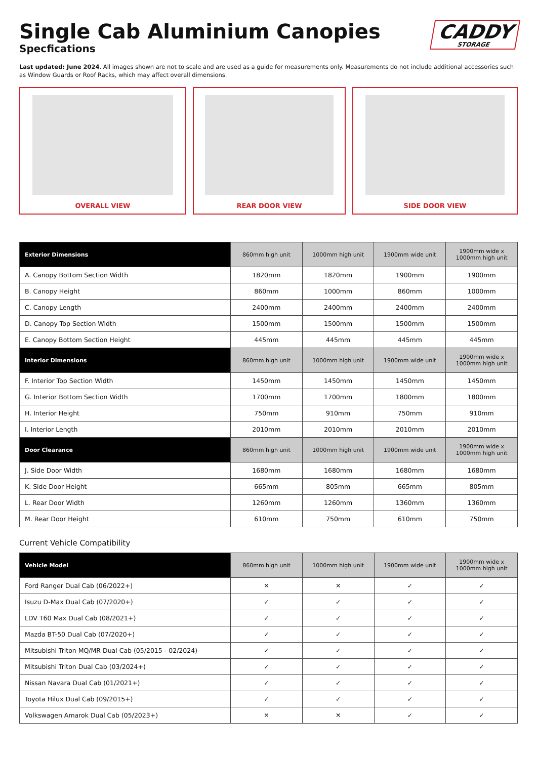Single Cab Aluminium Canopies
Specfications
CADDY
STORAGE
Last updated: June 2024. All images shown are not to scale and are used as a guide for measurements only. Measurements do not include additional accessories such as Window Guards or Roof Racks, which may affect overall dimensions.
OVERALL VIEW REAR DOOR VIEW SIDE DOOR VIEW
| Exterior Dimensions | 860mm high unit | 1000mm high unit | 1900mm wide unit | 1900mm wide x 1000mm high unit |
| --- | --- | --- | --- | --- |
| A. Canopy Bottom Section Width | 1820mm | 1820mm | 1900mm | 1900mm |
| B. Canopy Height | 860mm | 1000mm | 860mm | 1000mm |
| C. Canopy Length | 2400mm | 2400mm | 2400mm | 2400mm |
| D. Canopy Top Section Width | 1500mm | 1500mm | 1500mm | 1500mm |
| E. Canopy Bottom Section Height | 445mm | 445mm | 445mm | 445mm |
| Interior Dimensions | 860mm high unit | 1000mm high unit | 1900mm wide unit | 1900mm wide x 1000mm high unit |
| F. Interior Top Section Width | 1450mm | 1450mm | 1450mm | 1450mm |
| G. Interior Bottom Section Width | 1700mm | 1700mm | 1800mm | 1800mm |
| H. Interior Height | 750mm | 910mm | 750mm | 910mm |
| I. Interior Length | 2010mm | 2010mm | 2010mm | 2010mm |
| Door Clearance | 860mm high unit | 1000mm high unit | 1900mm wide unit | 1900mm wide x 1000mm high unit |
| J. Side Door Width | 1680mm | 1680mm | 1680mm | 1680mm |
| K. Side Door Height | 665mm | 805mm | 665mm | 805mm |
| L. Rear Door Width | 1260mm | 1260mm | 1360mm | 1360mm |
| M. Rear Door Height | 610mm | 750mm | 610mm | 750mm |
Current Vehicle Compatibility
| Vehicle Model | 860mm high unit | 1000mm high unit | 1900mm wide unit | 1900mm wide x 1000mm high unit |
| --- | --- | --- | --- | --- |
| Ford Ranger Dual Cab (06/2022+) | ✕ | ✕ | ✓ | ✓ |
| Isuzu D-Max Dual Cab (07/2020+) | ✓ | ✓ | ✓ | ✓ |
| LDV T60 Max Dual Cab (08/2021+) | ✓ | ✓ | ✓ | ✓ |
| Mazda BT-50 Dual Cab (07/2020+) | ✓ | ✓ | ✓ | ✓ |
| Mitsubishi Triton MQ/MR Dual Cab (05/2015 - 02/2024) | ✓ | ✓ | ✓ | ✓ |
| Mitsubishi Triton Dual Cab (03/2024+) | ✓ | ✓ | ✓ | ✓ |
| Nissan Navara Dual Cab (01/2021+) | ✓ | ✓ | ✓ | ✓ |
| Toyota Hilux Dual Cab (09/2015+) | ✓ | ✓ | ✓ | ✓ |
| Volkswagen Amarok Dual Cab (05/2023+) | ✕ | ✕ | ✓ | ✓ |